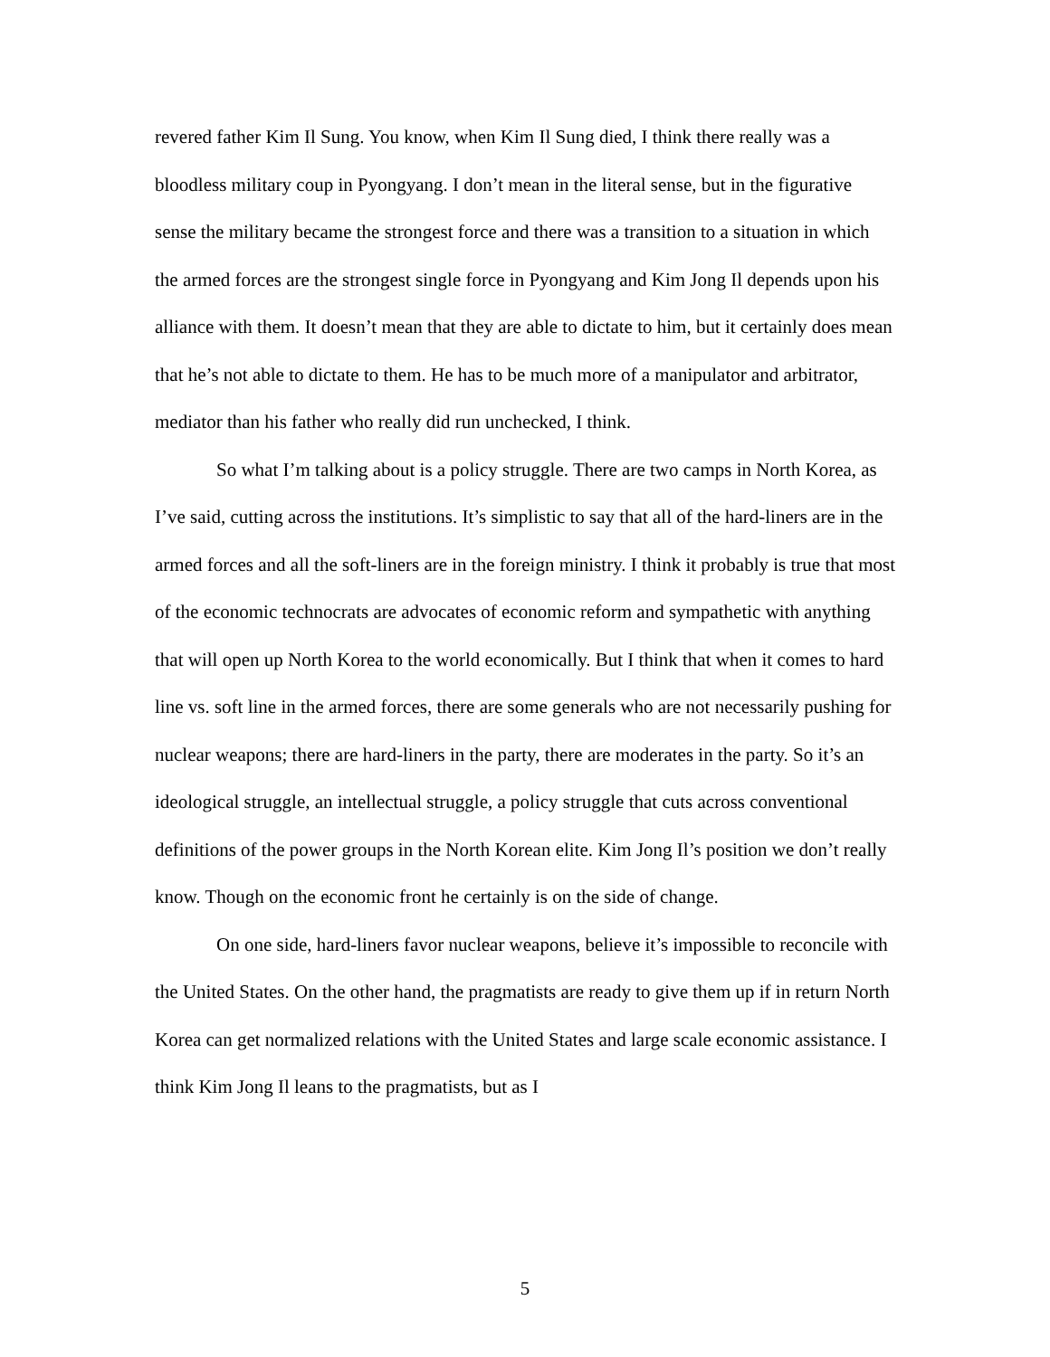revered father Kim Il Sung. You know, when Kim Il Sung died, I think there really was a bloodless military coup in Pyongyang. I don’t mean in the literal sense, but in the figurative sense the military became the strongest force and there was a transition to a situation in which the armed forces are the strongest single force in Pyongyang and Kim Jong Il depends upon his alliance with them. It doesn’t mean that they are able to dictate to him, but it certainly does mean that he’s not able to dictate to them. He has to be much more of a manipulator and arbitrator, mediator than his father who really did run unchecked, I think.
So what I’m talking about is a policy struggle. There are two camps in North Korea, as I’ve said, cutting across the institutions. It’s simplistic to say that all of the hard-liners are in the armed forces and all the soft-liners are in the foreign ministry. I think it probably is true that most of the economic technocrats are advocates of economic reform and sympathetic with anything that will open up North Korea to the world economically. But I think that when it comes to hard line vs. soft line in the armed forces, there are some generals who are not necessarily pushing for nuclear weapons; there are hard-liners in the party, there are moderates in the party. So it’s an ideological struggle, an intellectual struggle, a policy struggle that cuts across conventional definitions of the power groups in the North Korean elite. Kim Jong Il’s position we don’t really know. Though on the economic front he certainly is on the side of change.
On one side, hard-liners favor nuclear weapons, believe it’s impossible to reconcile with the United States. On the other hand, the pragmatists are ready to give them up if in return North Korea can get normalized relations with the United States and large scale economic assistance. I think Kim Jong Il leans to the pragmatists, but as I
5